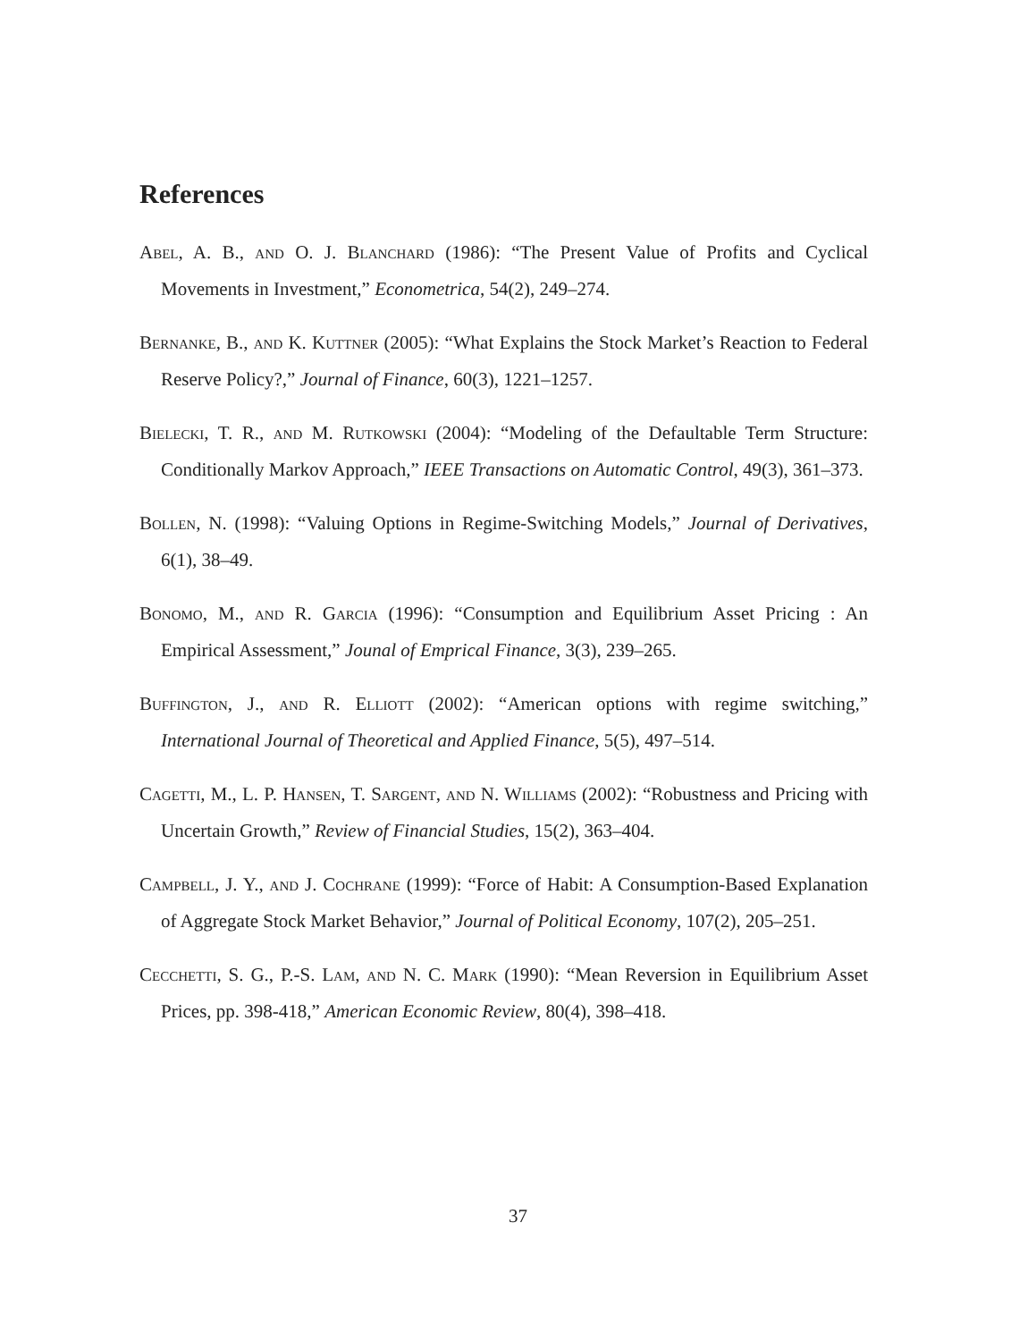References
Abel, A. B., and O. J. Blanchard (1986): “The Present Value of Profits and Cyclical Movements in Investment,” Econometrica, 54(2), 249–274.
Bernanke, B., and K. Kuttner (2005): “What Explains the Stock Market’s Reaction to Federal Reserve Policy?,” Journal of Finance, 60(3), 1221–1257.
Bielecki, T. R., and M. Rutkowski (2004): “Modeling of the Defaultable Term Structure: Conditionally Markov Approach,” IEEE Transactions on Automatic Control, 49(3), 361–373.
Bollen, N. (1998): “Valuing Options in Regime-Switching Models,” Journal of Derivatives, 6(1), 38–49.
Bonomo, M., and R. Garcia (1996): “Consumption and Equilibrium Asset Pricing : An Empirical Assessment,” Jounal of Emprical Finance, 3(3), 239–265.
Buffington, J., and R. Elliott (2002): “American options with regime switching,” International Journal of Theoretical and Applied Finance, 5(5), 497–514.
Cagetti, M., L. P. Hansen, T. Sargent, and N. Williams (2002): “Robustness and Pricing with Uncertain Growth,” Review of Financial Studies, 15(2), 363–404.
Campbell, J. Y., and J. Cochrane (1999): “Force of Habit: A Consumption-Based Explanation of Aggregate Stock Market Behavior,” Journal of Political Economy, 107(2), 205–251.
Cecchetti, S. G., P.-S. Lam, and N. C. Mark (1990): “Mean Reversion in Equilibrium Asset Prices, pp. 398-418,” American Economic Review, 80(4), 398–418.
37